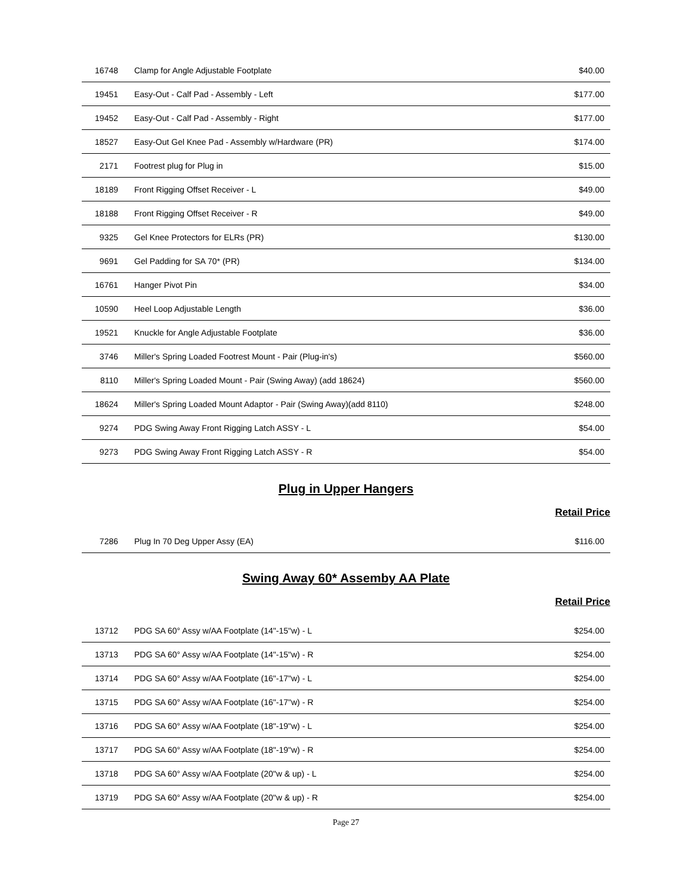| 16748 | Clamp for Angle Adjustable Footplate | $40.00 |
| 19451 | Easy-Out - Calf Pad - Assembly - Left | $177.00 |
| 19452 | Easy-Out - Calf Pad - Assembly - Right | $177.00 |
| 18527 | Easy-Out Gel Knee Pad - Assembly w/Hardware (PR) | $174.00 |
| 2171 | Footrest plug for Plug in | $15.00 |
| 18189 | Front Rigging Offset Receiver - L | $49.00 |
| 18188 | Front Rigging Offset Receiver - R | $49.00 |
| 9325 | Gel Knee Protectors for ELRs (PR) | $130.00 |
| 9691 | Gel Padding for SA 70* (PR) | $134.00 |
| 16761 | Hanger Pivot Pin | $34.00 |
| 10590 | Heel Loop Adjustable Length | $36.00 |
| 19521 | Knuckle for Angle Adjustable Footplate | $36.00 |
| 3746 | Miller's Spring Loaded Footrest Mount - Pair (Plug-in's) | $560.00 |
| 8110 | Miller's Spring Loaded Mount - Pair (Swing Away) (add 18624) | $560.00 |
| 18624 | Miller's Spring Loaded Mount Adaptor - Pair (Swing Away)(add 8110) | $248.00 |
| 9274 | PDG Swing Away Front Rigging Latch ASSY - L | $54.00 |
| 9273 | PDG Swing Away Front Rigging Latch ASSY - R | $54.00 |
Plug in Upper Hangers
Retail Price
| 7286 | Plug In 70 Deg Upper Assy (EA) | $116.00 |
Swing Away 60* Assemby AA Plate
Retail Price
| 13712 | PDG SA 60° Assy w/AA Footplate (14"-15"w) - L | $254.00 |
| 13713 | PDG SA 60° Assy w/AA Footplate (14"-15"w) - R | $254.00 |
| 13714 | PDG SA 60° Assy w/AA Footplate (16"-17"w) - L | $254.00 |
| 13715 | PDG SA 60° Assy w/AA Footplate (16"-17"w) - R | $254.00 |
| 13716 | PDG SA 60° Assy w/AA Footplate (18"-19"w) - L | $254.00 |
| 13717 | PDG SA 60° Assy w/AA Footplate (18"-19"w) - R | $254.00 |
| 13718 | PDG SA 60° Assy w/AA Footplate (20"w & up) - L | $254.00 |
| 13719 | PDG SA 60° Assy w/AA Footplate (20"w & up) - R | $254.00 |
Page 27